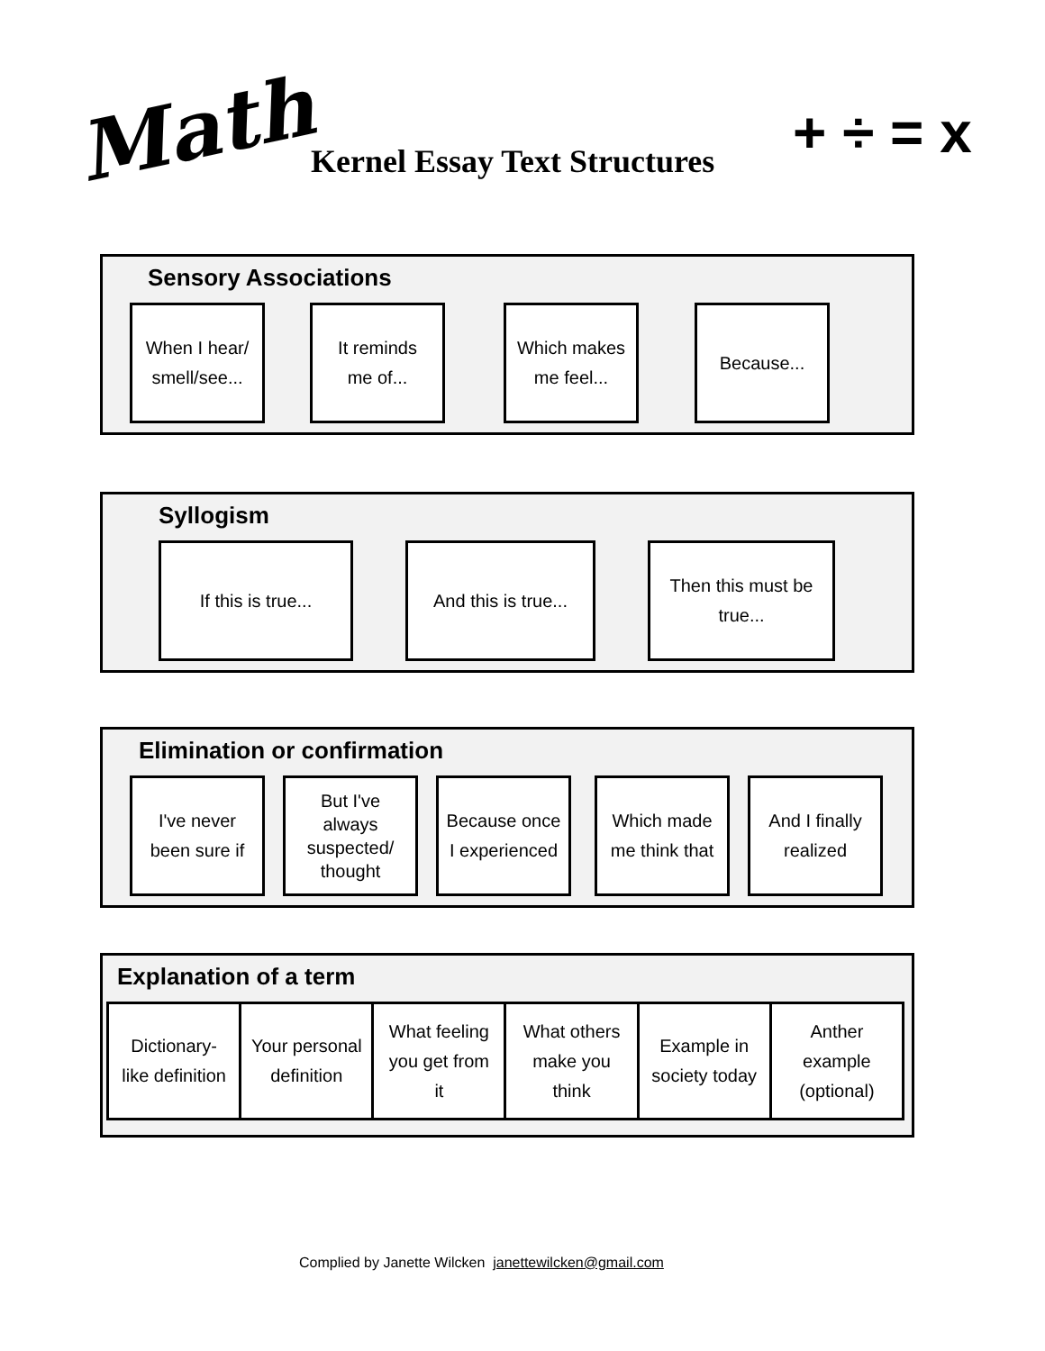Math Kernel Essay Text Structures + ÷ = x
Sensory Associations
When I hear/
smell/see...
It reminds
me of...
Which makes
me feel...
Because...
Syllogism
If this is true...
And this is true...
Then this must be
true...
Elimination or confirmation
I've never
been sure if
But I've
always
suspected/
thought
Because once
I experienced
Which made
me think that
And I finally
realized
Explanation of a term
| Dictionary- like definition | Your personal definition | What feeling you get from it | What others make you think | Example in society today | Anther example (optional) |
Complied by Janette Wilcken janettewilcken@gmail.com